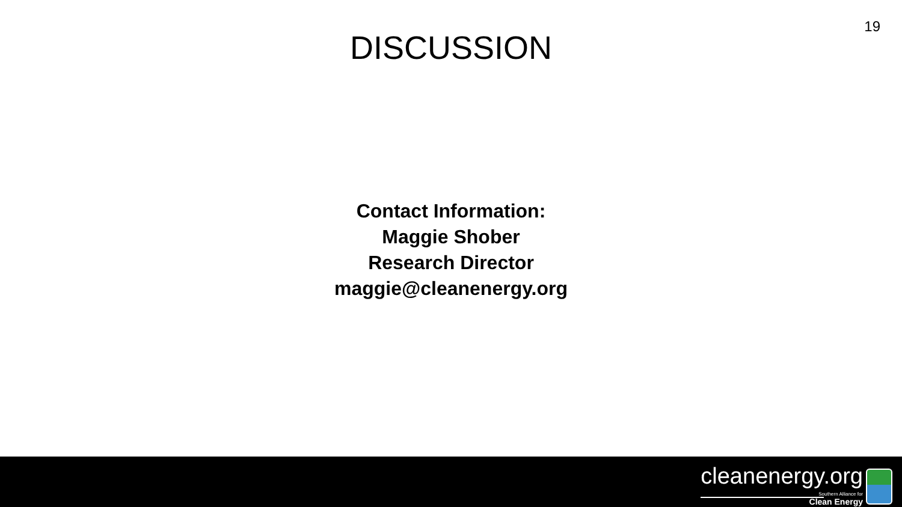19
DISCUSSION
Contact Information:
Maggie Shober
Research Director
maggie@cleanenergy.org
cleanenergy.org
Southern Alliance for
Clean Energy